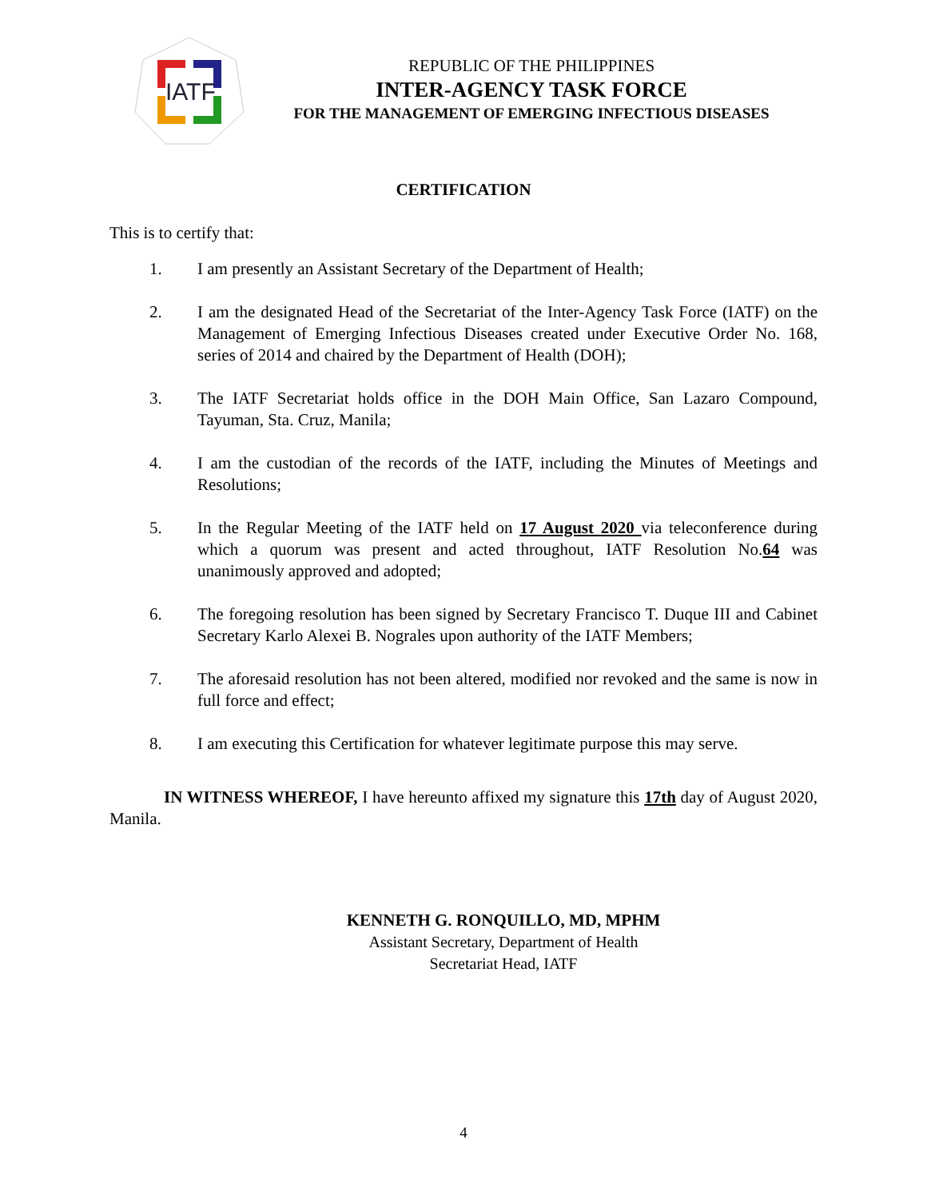IATF
REPUBLIC OF THE PHILIPPINES
INTER-AGENCY TASK FORCE
FOR THE MANAGEMENT OF EMERGING INFECTIOUS DISEASES
CERTIFICATION
This is to certify that:
1. I am presently an Assistant Secretary of the Department of Health;
2. I am the designated Head of the Secretariat of the Inter-Agency Task Force (IATF) on the Management of Emerging Infectious Diseases created under Executive Order No. 168, series of 2014 and chaired by the Department of Health (DOH);
3. The IATF Secretariat holds office in the DOH Main Office, San Lazaro Compound, Tayuman, Sta. Cruz, Manila;
4. I am the custodian of the records of the IATF, including the Minutes of Meetings and Resolutions;
5. In the Regular Meeting of the IATF held on 17 August 2020 via teleconference during which a quorum was present and acted throughout, IATF Resolution No.64 was unanimously approved and adopted;
6. The foregoing resolution has been signed by Secretary Francisco T. Duque III and Cabinet Secretary Karlo Alexei B. Nograles upon authority of the IATF Members;
7. The aforesaid resolution has not been altered, modified nor revoked and the same is now in full force and effect;
8. I am executing this Certification for whatever legitimate purpose this may serve.
IN WITNESS WHEREOF, I have hereunto affixed my signature this 17th day of August 2020, Manila.
KENNETH G. RONQUILLO, MD, MPHM
Assistant Secretary, Department of Health
Secretariat Head, IATF
4